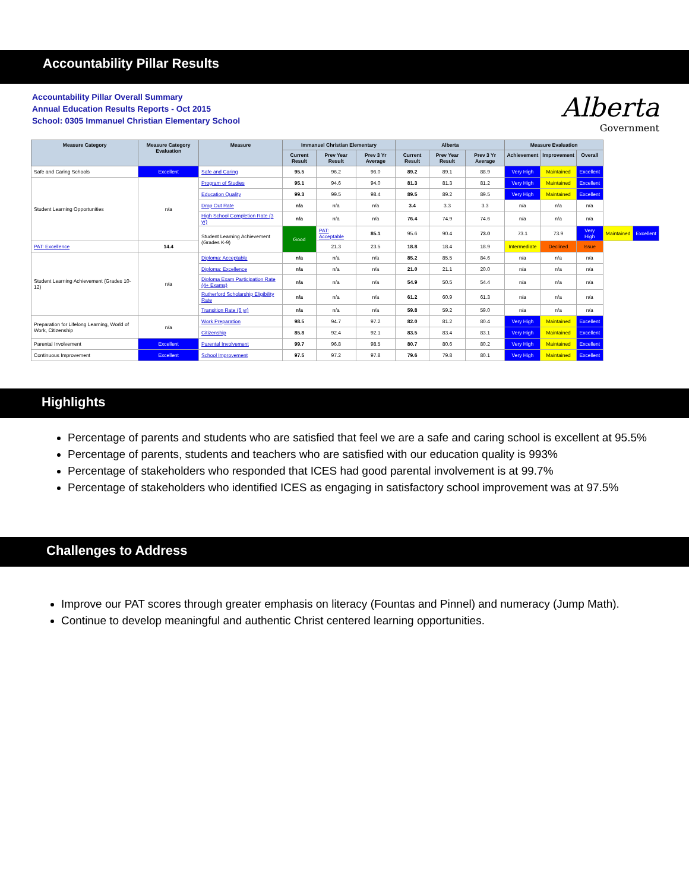Accountability Pillar Results
Accountability Pillar Overall Summary
Annual Education Results Reports - Oct 2015
School: 0305 Immanuel Christian Elementary School
Alberta
Government
| Measure Category | Measure Category Evaluation | Measure | Immanuel Christian Elementary | | | Alberta | | | Measure Evaluation | | | | |
| --- | --- | --- | --- | --- | --- | --- | --- | --- | --- | --- | --- | --- | --- |
| | | | Current Result | Prev Year Result | Prev 3 Yr Average | Current Result | Prev Year Result | Prev 3 Yr Average | Achievement | Improvement | Overall | | |
| Safe and Caring Schools | Excellent | Safe and Caring | 95.5 | 96.2 | 96.0 | 89.2 | 89.1 | 88.9 | Very High | Maintained | Excellent | | |
| Student Learning Opportunities | n/a | Program of Studies | 95.1 | 94.6 | 94.0 | 81.3 | 81.3 | 81.2 | Very High | Maintained | Excellent | | |
| | | Education Quality | 99.3 | 99.5 | 98.4 | 89.5 | 89.2 | 89.5 | Very High | Maintained | Excellent | | |
| | | Drop Out Rate | n/a | n/a | n/a | 3.4 | 3.3 | 3.3 | n/a | n/a | n/a | | |
| | | High School Completion Rate (3 yr) | n/a | n/a | n/a | 76.4 | 74.9 | 74.6 | n/a | n/a | n/a | | |
| | | Student Learning Achievement (Grades K-9) | Good | PAT: Acceptable | 85.1 | 95.6 | 90.4 | 73.0 | 73.1 | 73.9 | Very High | Maintained | Excellent |
| PAT: Excellence | 14.4 | | | 21.3 | 23.5 | 18.8 | 18.4 | 18.9 | Intermediate | Declined | Issue | | |
| Student Learning Achievement (Grades 10-12) | n/a | Diploma: Acceptable | n/a | n/a | n/a | 85.2 | 85.5 | 84.6 | n/a | n/a | n/a | | |
| | | Diploma: Excellence | n/a | n/a | n/a | 21.0 | 21.1 | 20.0 | n/a | n/a | n/a | | |
| | | Diploma Exam Participation Rate (4+ Exams) | n/a | n/a | n/a | 54.9 | 50.5 | 54.4 | n/a | n/a | n/a | | |
| | | Rutherford Scholarship Eligibility Rate | n/a | n/a | n/a | 61.2 | 60.9 | 61.3 | n/a | n/a | n/a | | |
| | | Transition Rate (6 yr) | n/a | n/a | n/a | 59.8 | 59.2 | 59.0 | n/a | n/a | n/a | | |
| Preparation for Lifelong Learning, World of Work, Citizenship | n/a | Work Preparation | 98.5 | 94.7 | 97.2 | 82.0 | 81.2 | 80.4 | Very High | Maintained | Excellent | | |
| | | Citizenship | 85.8 | 92.4 | 92.1 | 83.5 | 83.4 | 83.1 | Very High | Maintained | Excellent | | |
| Parental Involvement | Excellent | Parental Involvement | 99.7 | 96.8 | 98.5 | 80.7 | 80.6 | 80.2 | Very High | Maintained | Excellent | | |
| Continuous Improvement | Excellent | School Improvement | 97.5 | 97.2 | 97.8 | 79.6 | 79.8 | 80.1 | Very High | Maintained | Excellent | | |
Highlights
Percentage of parents and students who are satisfied that feel we are a safe and caring school is excellent at 95.5%
Percentage of parents, students and teachers who are satisfied with our education quality is 993%
Percentage of stakeholders who responded that ICES had good parental involvement is at 99.7%
Percentage of stakeholders who identified ICES as engaging in satisfactory school improvement was at 97.5%
Challenges to Address
Improve our PAT scores through greater emphasis on literacy (Fountas and Pinnel) and numeracy (Jump Math).
Continue to develop meaningful and authentic Christ centered learning opportunities.